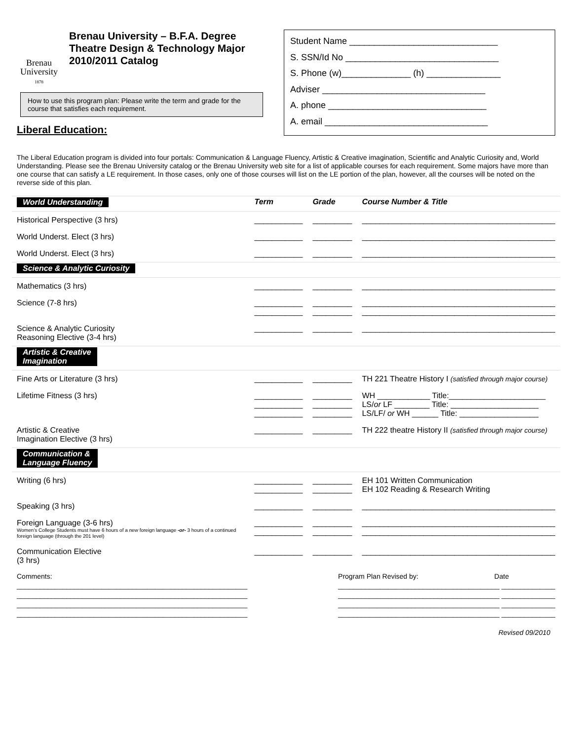Brenau
University
1878
Brenau University – B.F.A. Degree
Theatre Design & Technology Major
2010/2011 Catalog
How to use this program plan: Please write the term and grade for the course that satisfies each requirement.
Liberal Education:
Student Name ______________________________
S. SSN/Id No _______________________________
S. Phone (w)______________ (h) _______________
Adviser _________________________________
A. phone ________________________________
A. email _________________________________
The Liberal Education program is divided into four portals: Communication & Language Fluency, Artistic & Creative imagination, Scientific and Analytic Curiosity and, World Understanding. Please see the Brenau University catalog or the Brenau University web site for a list of applicable courses for each requirement. Some majors have more than one course that can satisfy a LE requirement. In those cases, only one of those courses will list on the LE portion of the plan, however, all the courses will be noted on the reverse side of this plan.
| World Understanding | Term | Grade | Course Number & Title |
| Historical Perspective (3 hrs) | ___________ | _________ | ____________________________________________ |
| World Underst. Elect (3 hrs) | ___________ | _________ | ____________________________________________ |
| World Underst. Elect (3 hrs) | ___________ | _________ | ____________________________________________ |
| Science & Analytic Curiosity | | | |
| Mathematics (3 hrs) | ___________ | _________ | ____________________________________________ |
| Science (7-8 hrs) | ___________ ___________ | _________ _________ | ____________________________________________ ____________________________________________ |
| Science & Analytic Curiosity Reasoning Elective (3-4 hrs) | ___________ | _________ | ____________________________________________ |
| Artistic & Creative Imagination | | | |
| Fine Arts or Literature (3 hrs) | ___________ | _________ | TH 221 Theatre History I (satisfied through major course) |
| Lifetime Fitness (3 hrs) | ___________ ___________ ___________ | _________ _________ _________ | WH ____________ Title:______________________ LS/ or LF ________ Title: ____________________ LS/LF/ or WH ______ Title: __________________ |
| Artistic & Creative Imagination Elective (3 hrs) | ___________ | _________ | TH 222 theatre History II (satisfied through major course) |
| Communication & Language Fluency | | | |
| Writing (6 hrs) | ___________ ___________ | _________ _________ | EH 101 Written Communication EH 102 Reading & Research Writing |
| Speaking (3 hrs) | ___________ | _________ | ____________________________________________ |
| Foreign Language (3-6 hrs) Women’s College Students must have 6 hours of a new foreign language -or- 3 hours of a continued foreign language (through the 201 level) | ___________ ___________ | _________ _________ | ____________________________________________ ____________________________________________ |
| Communication Elective (3 hrs) | ___________ | _________ | ____________________________________________ |
Comments:
____________________________________________________________
____________________________________________________________
____________________________________________________________
____________________________________________________________
Program Plan Revised by: Date
__________________________________________ ______________
__________________________________________ ______________
__________________________________________ ______________
__________________________________________ ______________
Revised 09/2010